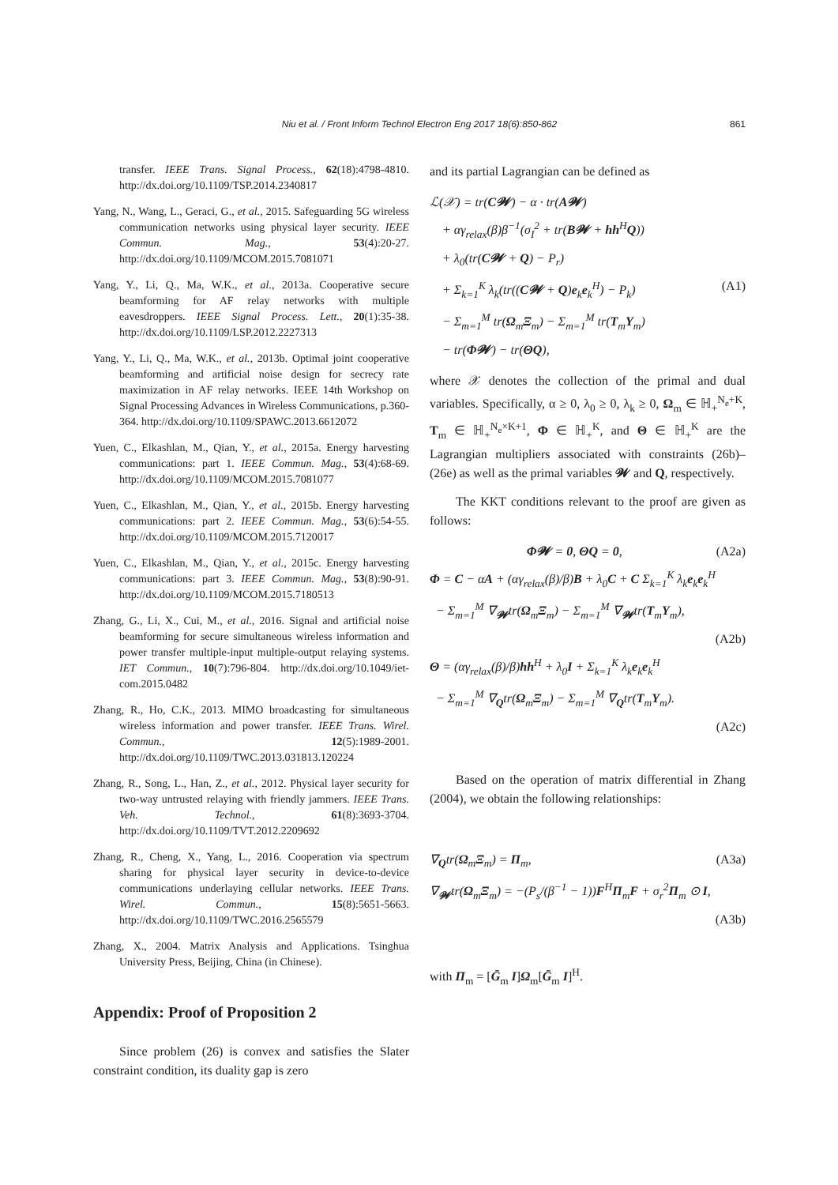Niu et al. / Front Inform Technol Electron Eng 2017 18(6):850-862
861
transfer. IEEE Trans. Signal Process., 62(18):4798-4810. http://dx.doi.org/10.1109/TSP.2014.2340817
Yang, N., Wang, L., Geraci, G., et al., 2015. Safeguarding 5G wireless communication networks using physical layer security. IEEE Commun. Mag., 53(4):20-27. http://dx.doi.org/10.1109/MCOM.2015.7081071
Yang, Y., Li, Q., Ma, W.K., et al., 2013a. Cooperative secure beamforming for AF relay networks with multiple eavesdroppers. IEEE Signal Process. Lett., 20(1):35-38. http://dx.doi.org/10.1109/LSP.2012.2227313
Yang, Y., Li, Q., Ma, W.K., et al., 2013b. Optimal joint cooperative beamforming and artificial noise design for secrecy rate maximization in AF relay networks. IEEE 14th Workshop on Signal Processing Advances in Wireless Communications, p.360-364. http://dx.doi.org/10.1109/SPAWC.2013.6612072
Yuen, C., Elkashlan, M., Qian, Y., et al., 2015a. Energy harvesting communications: part 1. IEEE Commun. Mag., 53(4):68-69. http://dx.doi.org/10.1109/MCOM.2015.7081077
Yuen, C., Elkashlan, M., Qian, Y., et al., 2015b. Energy harvesting communications: part 2. IEEE Commun. Mag., 53(6):54-55. http://dx.doi.org/10.1109/MCOM.2015.7120017
Yuen, C., Elkashlan, M., Qian, Y., et al., 2015c. Energy harvesting communications: part 3. IEEE Commun. Mag., 53(8):90-91. http://dx.doi.org/10.1109/MCOM.2015.7180513
Zhang, G., Li, X., Cui, M., et al., 2016. Signal and artificial noise beamforming for secure simultaneous wireless information and power transfer multiple-input multiple-output relaying systems. IET Commun., 10(7):796-804. http://dx.doi.org/10.1049/iet-com.2015.0482
Zhang, R., Ho, C.K., 2013. MIMO broadcasting for simultaneous wireless information and power transfer. IEEE Trans. Wirel. Commun., 12(5):1989-2001. http://dx.doi.org/10.1109/TWC.2013.031813.120224
Zhang, R., Song, L., Han, Z., et al., 2012. Physical layer security for two-way untrusted relaying with friendly jammers. IEEE Trans. Veh. Technol., 61(8):3693-3704. http://dx.doi.org/10.1109/TVT.2012.2209692
Zhang, R., Cheng, X., Yang, L., 2016. Cooperation via spectrum sharing for physical layer security in device-to-device communications underlaying cellular networks. IEEE Trans. Wirel. Commun., 15(8):5651-5663. http://dx.doi.org/10.1109/TWC.2016.2565579
Zhang, X., 2004. Matrix Analysis and Applications. Tsinghua University Press, Beijing, China (in Chinese).
Appendix: Proof of Proposition 2
Since problem (26) is convex and satisfies the Slater constraint condition, its duality gap is zero
and its partial Lagrangian can be defined as
ℒ(𝒳) = tr(C𝓦) − α · tr(A𝓦)
+ αγ<sub>relax</sub>(β)β<sup>−1</sup>(σ<sub>I</sub><sup>2</sup> + tr(B𝓦 + hh<sup>H</sup>Q))
+ λ<sub>0</sub>(tr(C𝓦 + Q) − P<sub>r</sub>)
+ Σ<sub>k=1</sub><sup>K</sup> λ<sub>k</sub>(tr((C𝓦 + Q)e<sub>k</sub>e<sub>k</sub><sup>H</sup>) − P<sub>k</sub>) (A1)
− Σ<sub>m=1</sub><sup>M</sup> tr(Ω<sub>m</sub>Ξ<sub>m</sub>) − Σ<sub>m=1</sub><sup>M</sup> tr(T<sub>m</sub>Υ<sub>m</sub>)
− tr(Φ𝓦) − tr(ΘQ),
where 𝒳 denotes the collection of the primal and dual variables. Specifically, α ≥ 0, λ<sub>0</sub> ≥ 0, λ<sub>k</sub> ≥ 0, Ω<sub>m</sub> ∈ ℍ<sub>+</sub><sup>N<sub>e</sub>+K</sup>, T<sub>m</sub> ∈ ℍ<sub>+</sub><sup>N<sub>e</sub>×K+1</sup>, Φ ∈ ℍ<sub>+</sub><sup>K</sup>, and Θ ∈ ℍ<sub>+</sub><sup>K</sup> are the Lagrangian multipliers associated with constraints (26b)–(26e) as well as the primal variables 𝓦 and Q, respectively.
The KKT conditions relevant to the proof are given as follows:
Φ𝓦 = 0, ΘQ = 0, (A2a)
Φ = C − αA + (αγ<sub>relax</sub>(β)/β)B + λ<sub>0</sub>C + C Σ<sub>k=1</sub><sup>K</sup> λ<sub>k</sub>e<sub>k</sub>e<sub>k</sub><sup>H</sup>
− Σ<sub>m=1</sub><sup>M</sup> ∇<sub>𝓦</sub>tr(Ω<sub>m</sub>Ξ<sub>m</sub>) − Σ<sub>m=1</sub><sup>M</sup> ∇<sub>𝓦</sub>tr(T<sub>m</sub>Υ<sub>m</sub>),
(A2b)
Θ = (αγ<sub>relax</sub>(β)/β)hh<sup>H</sup> + λ<sub>0</sub>I + Σ<sub>k=1</sub><sup>K</sup> λ<sub>k</sub>e<sub>k</sub>e<sub>k</sub><sup>H</sup>
− Σ<sub>m=1</sub><sup>M</sup> ∇<sub>Q</sub>tr(Ω<sub>m</sub>Ξ<sub>m</sub>) − Σ<sub>m=1</sub><sup>M</sup> ∇<sub>Q</sub>tr(T<sub>m</sub>Υ<sub>m</sub>).
(A2c)
Based on the operation of matrix differential in Zhang (2004), we obtain the following relationships:
∇<sub>Q</sub>tr(Ω<sub>m</sub>Ξ<sub>m</sub>) = Π<sub>m</sub>, (A3a)
∇<sub>𝓦</sub>tr(Ω<sub>m</sub>Ξ<sub>m</sub>) = −(P<sub>s</sub>/(β<sup>−1</sup> − 1))F<sup>H</sup>Π<sub>m</sub>F + σ<sub>r</sub><sup>2</sup>Π<sub>m</sub> ⊙ I,
(A3b)
with Π<sub>m</sub> = [Ḡ<sub>m</sub> I]Ω<sub>m</sub>[Ḡ<sub>m</sub> I]<sup>H</sup>.